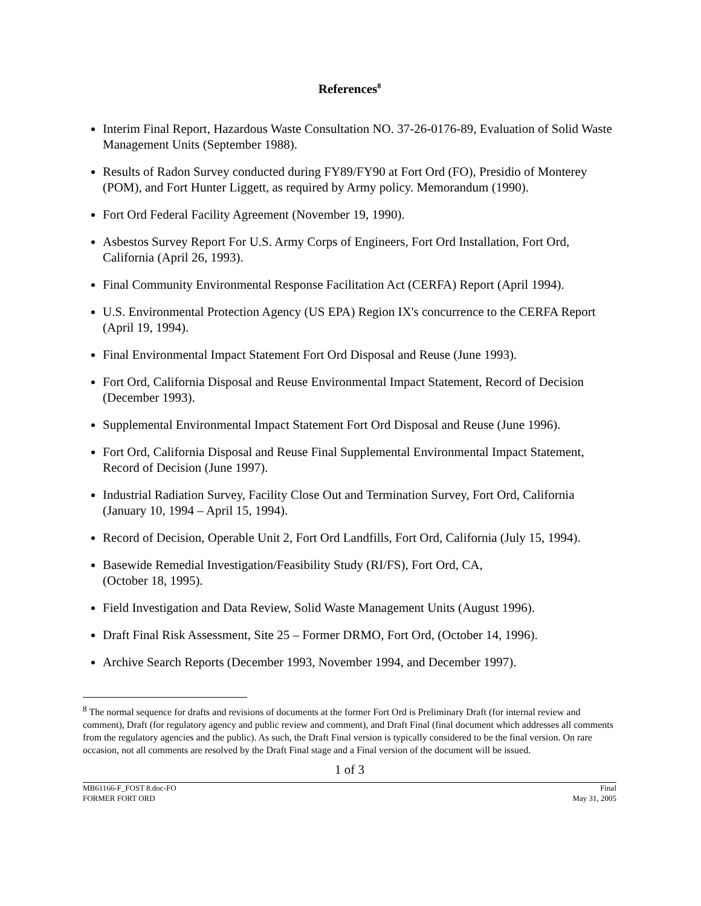References<sup>8</sup>
Interim Final Report, Hazardous Waste Consultation NO. 37-26-0176-89, Evaluation of Solid Waste Management Units (September 1988).
Results of Radon Survey conducted during FY89/FY90 at Fort Ord (FO), Presidio of Monterey (POM), and Fort Hunter Liggett, as required by Army policy. Memorandum (1990).
Fort Ord Federal Facility Agreement (November 19, 1990).
Asbestos Survey Report For U.S. Army Corps of Engineers, Fort Ord Installation, Fort Ord, California (April 26, 1993).
Final Community Environmental Response Facilitation Act (CERFA) Report (April 1994).
U.S. Environmental Protection Agency (US EPA) Region IX's concurrence to the CERFA Report (April 19, 1994).
Final Environmental Impact Statement Fort Ord Disposal and Reuse (June 1993).
Fort Ord, California Disposal and Reuse Environmental Impact Statement, Record of Decision (December 1993).
Supplemental Environmental Impact Statement Fort Ord Disposal and Reuse (June 1996).
Fort Ord, California Disposal and Reuse Final Supplemental Environmental Impact Statement, Record of Decision (June 1997).
Industrial Radiation Survey, Facility Close Out and Termination Survey, Fort Ord, California (January 10, 1994 – April 15, 1994).
Record of Decision, Operable Unit 2, Fort Ord Landfills, Fort Ord, California (July 15, 1994).
Basewide Remedial Investigation/Feasibility Study (RI/FS), Fort Ord, CA,
(October 18, 1995).
Field Investigation and Data Review, Solid Waste Management Units (August 1996).
Draft Final Risk Assessment, Site 25 – Former DRMO, Fort Ord, (October 14, 1996).
Archive Search Reports (December 1993, November 1994, and December 1997).
<sup>8</sup> The normal sequence for drafts and revisions of documents at the former Fort Ord is Preliminary Draft (for internal review and comment), Draft (for regulatory agency and public review and comment), and Draft Final (final document which addresses all comments from the regulatory agencies and the public). As such, the Draft Final version is typically considered to be the final version. On rare occasion, not all comments are resolved by the Draft Final stage and a Final version of the document will be issued.
1 of 3
MB61166-F_FOST 8.doc-FO
FORMER FORT ORD
Final
May 31, 2005